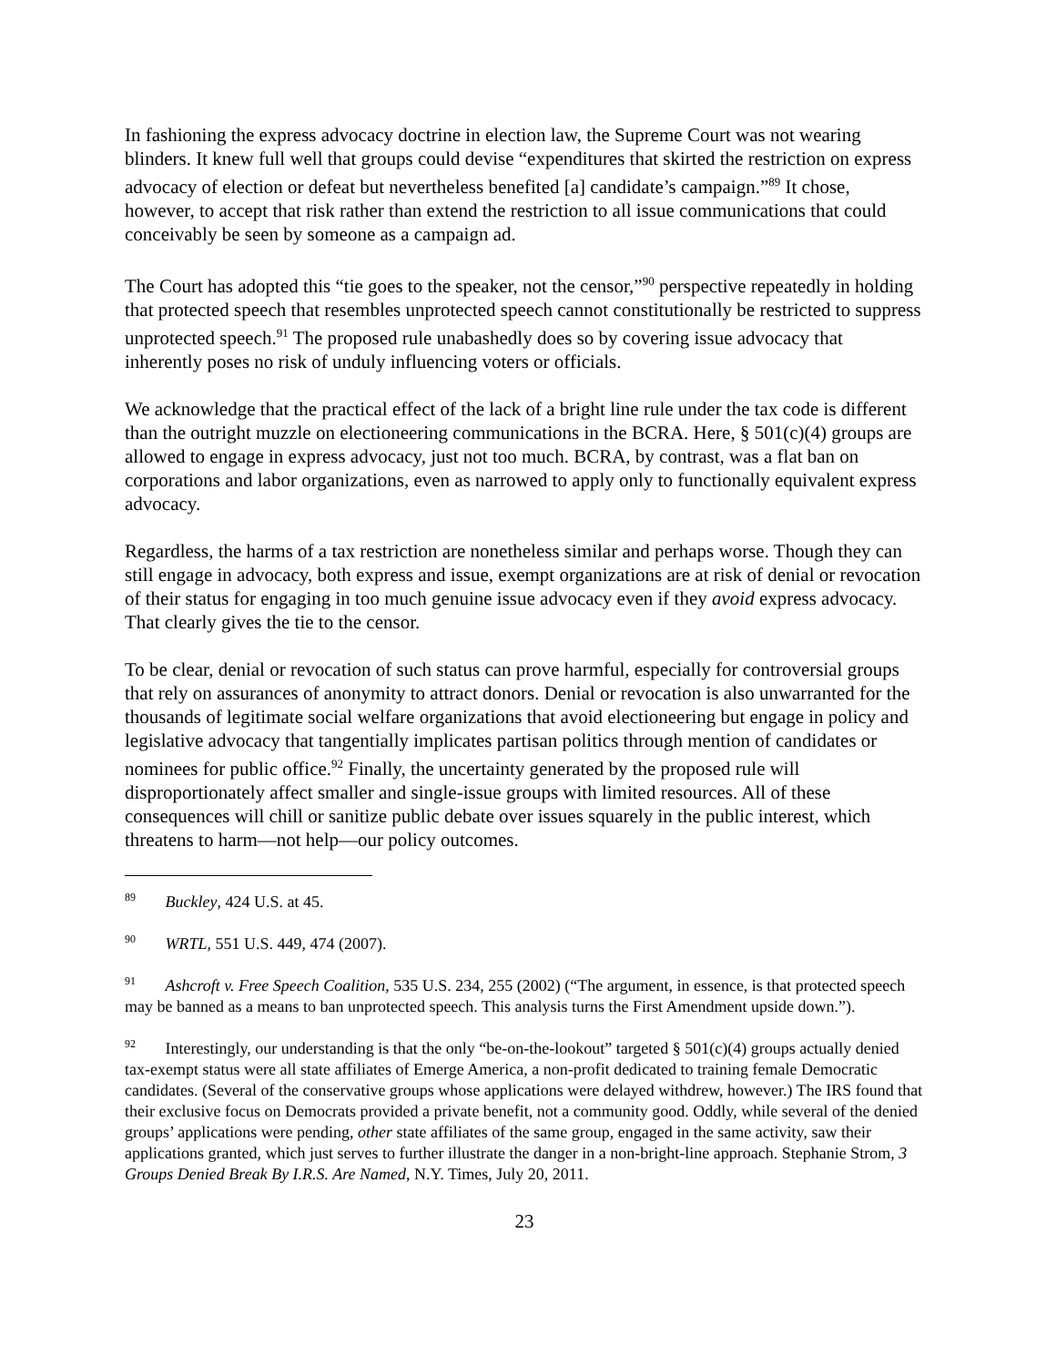In fashioning the express advocacy doctrine in election law, the Supreme Court was not wearing blinders. It knew full well that groups could devise “expenditures that skirted the restriction on express advocacy of election or defeat but nevertheless benefited [a] candidate’s campaign.”<sup>89</sup> It chose, however, to accept that risk rather than extend the restriction to all issue communications that could conceivably be seen by someone as a campaign ad.
The Court has adopted this “tie goes to the speaker, not the censor,”<sup>90</sup> perspective repeatedly in holding that protected speech that resembles unprotected speech cannot constitutionally be restricted to suppress unprotected speech.<sup>91</sup> The proposed rule unabashedly does so by covering issue advocacy that inherently poses no risk of unduly influencing voters or officials.
We acknowledge that the practical effect of the lack of a bright line rule under the tax code is different than the outright muzzle on electioneering communications in the BCRA. Here, § 501(c)(4) groups are allowed to engage in express advocacy, just not too much. BCRA, by contrast, was a flat ban on corporations and labor organizations, even as narrowed to apply only to functionally equivalent express advocacy.
Regardless, the harms of a tax restriction are nonetheless similar and perhaps worse. Though they can still engage in advocacy, both express and issue, exempt organizations are at risk of denial or revocation of their status for engaging in too much genuine issue advocacy even if they avoid express advocacy. That clearly gives the tie to the censor.
To be clear, denial or revocation of such status can prove harmful, especially for controversial groups that rely on assurances of anonymity to attract donors. Denial or revocation is also unwarranted for the thousands of legitimate social welfare organizations that avoid electioneering but engage in policy and legislative advocacy that tangentially implicates partisan politics through mention of candidates or nominees for public office.<sup>92</sup> Finally, the uncertainty generated by the proposed rule will disproportionately affect smaller and single-issue groups with limited resources. All of these consequences will chill or sanitize public debate over issues squarely in the public interest, which threatens to harm—not help—our policy outcomes.
<sup>89</sup> Buckley, 424 U.S. at 45.
<sup>90</sup> WRTL, 551 U.S. 449, 474 (2007).
<sup>91</sup> Ashcroft v. Free Speech Coalition, 535 U.S. 234, 255 (2002) (“The argument, in essence, is that protected speech may be banned as a means to ban unprotected speech. This analysis turns the First Amendment upside down.”).
<sup>92</sup> Interestingly, our understanding is that the only “be-on-the-lookout” targeted § 501(c)(4) groups actually denied tax-exempt status were all state affiliates of Emerge America, a non-profit dedicated to training female Democratic candidates. (Several of the conservative groups whose applications were delayed withdrew, however.) The IRS found that their exclusive focus on Democrats provided a private benefit, not a community good. Oddly, while several of the denied groups’ applications were pending, other state affiliates of the same group, engaged in the same activity, saw their applications granted, which just serves to further illustrate the danger in a non-bright-line approach. Stephanie Strom, 3 Groups Denied Break By I.R.S. Are Named, N.Y. Times, July 20, 2011.
23